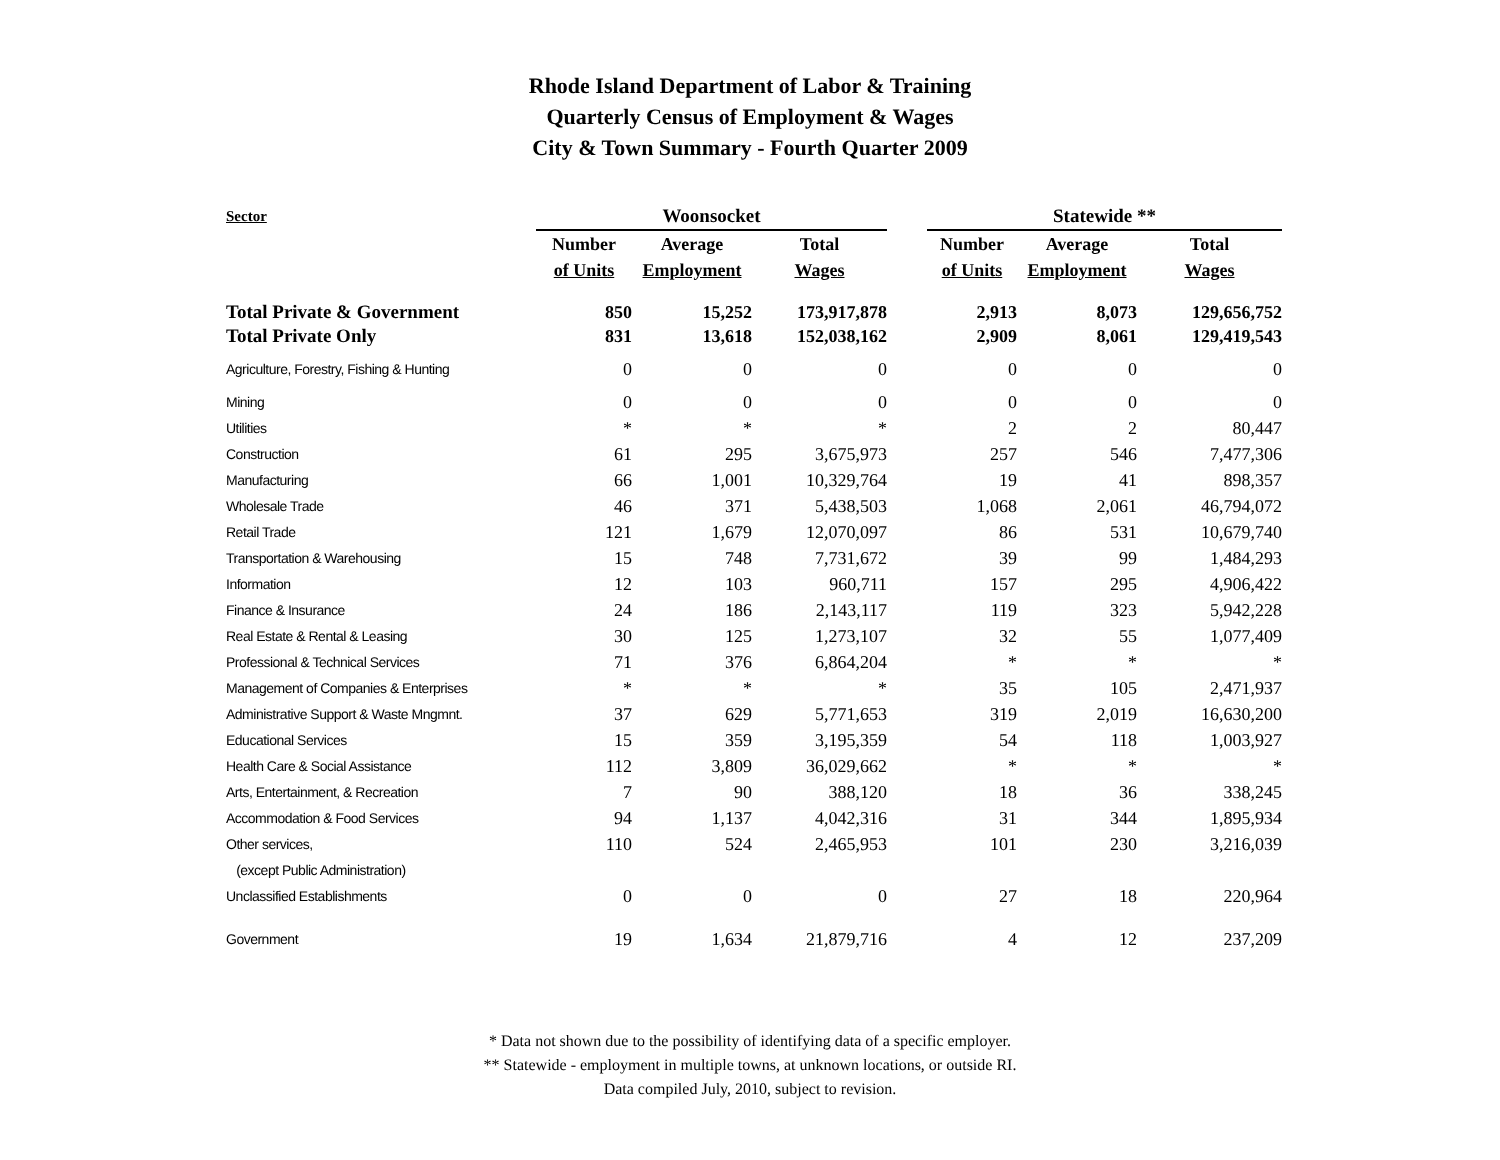Rhode Island Department of Labor & Training
Quarterly Census of Employment & Wages
City & Town Summary - Fourth Quarter 2009
| Sector | Woonsocket | | | | Statewide ** | | |
| --- | --- | --- | --- | --- | --- | --- | --- |
| | Number | Average | Total | | Number | Average | Total |
| | of Units | Employment | Wages | | of Units | Employment | Wages |
| Total Private & Government | 850 | 15,252 | 173,917,878 | | 2,913 | 8,073 | 129,656,752 |
| Total Private Only | 831 | 13,618 | 152,038,162 | | 2,909 | 8,061 | 129,419,543 |
| Agriculture, Forestry, Fishing & Hunting | 0 | 0 | 0 | | 0 | 0 | 0 |
| Mining | 0 | 0 | 0 | | 0 | 0 | 0 |
| Utilities | * | * | * | | 2 | 2 | 80,447 |
| Construction | 61 | 295 | 3,675,973 | | 257 | 546 | 7,477,306 |
| Manufacturing | 66 | 1,001 | 10,329,764 | | 19 | 41 | 898,357 |
| Wholesale Trade | 46 | 371 | 5,438,503 | | 1,068 | 2,061 | 46,794,072 |
| Retail Trade | 121 | 1,679 | 12,070,097 | | 86 | 531 | 10,679,740 |
| Transportation & Warehousing | 15 | 748 | 7,731,672 | | 39 | 99 | 1,484,293 |
| Information | 12 | 103 | 960,711 | | 157 | 295 | 4,906,422 |
| Finance & Insurance | 24 | 186 | 2,143,117 | | 119 | 323 | 5,942,228 |
| Real Estate & Rental & Leasing | 30 | 125 | 1,273,107 | | 32 | 55 | 1,077,409 |
| Professional & Technical Services | 71 | 376 | 6,864,204 | | * | * | * |
| Management of Companies & Enterprises | * | * | * | | 35 | 105 | 2,471,937 |
| Administrative Support & Waste Mngmnt. | 37 | 629 | 5,771,653 | | 319 | 2,019 | 16,630,200 |
| Educational Services | 15 | 359 | 3,195,359 | | 54 | 118 | 1,003,927 |
| Health Care & Social Assistance | 112 | 3,809 | 36,029,662 | | * | * | * |
| Arts, Entertainment, & Recreation | 7 | 90 | 388,120 | | 18 | 36 | 338,245 |
| Accommodation & Food Services | 94 | 1,137 | 4,042,316 | | 31 | 344 | 1,895,934 |
| Other services, | 110 | 524 | 2,465,953 | | 101 | 230 | 3,216,039 |
| (except Public Administration) | | | | | | | |
| Unclassified Establishments | 0 | 0 | 0 | | 27 | 18 | 220,964 |
| Government | 19 | 1,634 | 21,879,716 | | 4 | 12 | 237,209 |
* Data not shown due to the possibility of identifying data of a specific employer.
** Statewide - employment in multiple towns, at unknown locations, or outside RI.
Data compiled July, 2010, subject to revision.